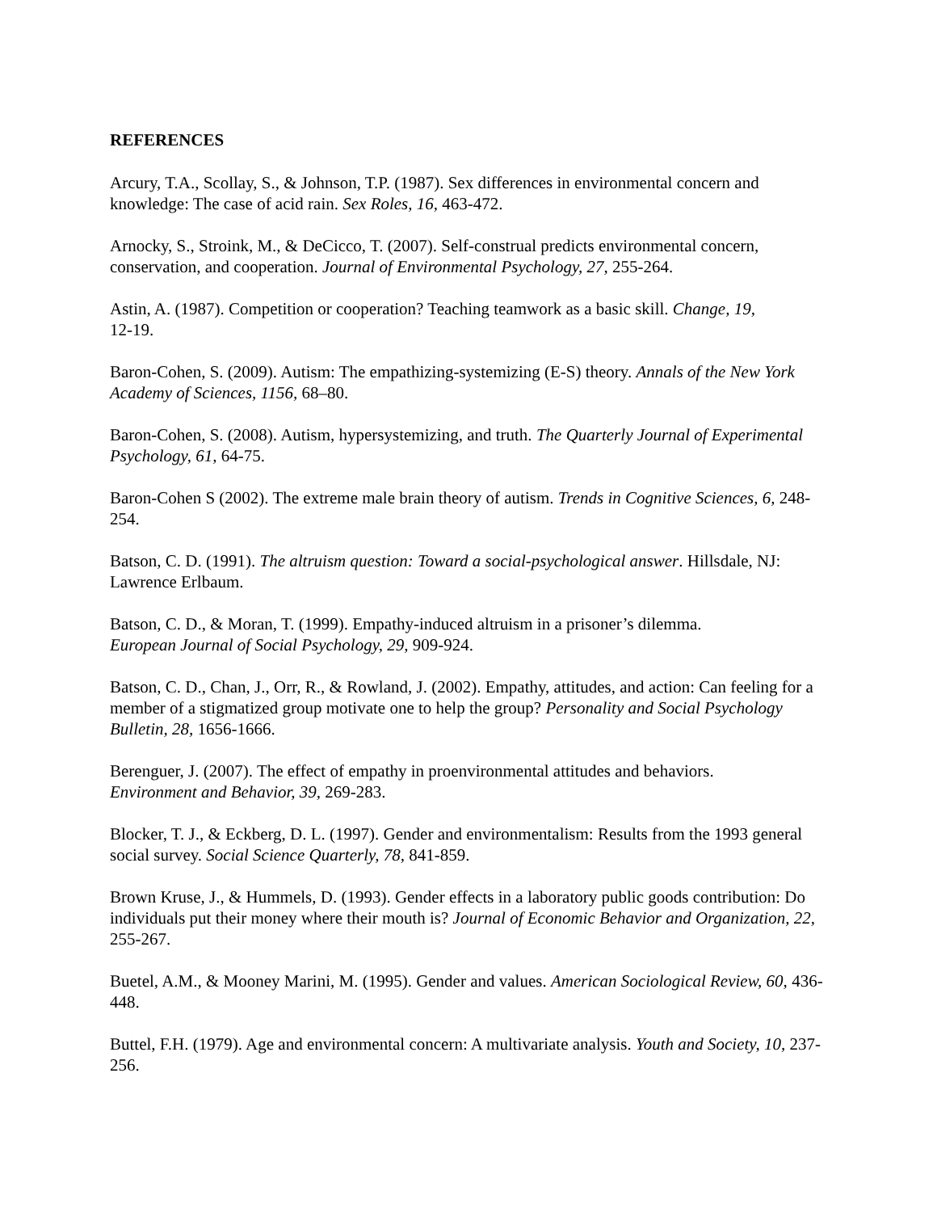REFERENCES
Arcury, T.A., Scollay, S., & Johnson, T.P. (1987). Sex differences in environmental concern and knowledge: The case of acid rain. Sex Roles, 16, 463-472.
Arnocky, S., Stroink, M., & DeCicco, T. (2007). Self-construal predicts environmental concern, conservation, and cooperation. Journal of Environmental Psychology, 27, 255-264.
Astin, A. (1987). Competition or cooperation? Teaching teamwork as a basic skill. Change, 19,
12-19.
Baron-Cohen, S. (2009). Autism: The empathizing-systemizing (E-S) theory. Annals of the New York Academy of Sciences, 1156, 68–80.
Baron-Cohen, S. (2008). Autism, hypersystemizing, and truth. The Quarterly Journal of Experimental Psychology, 61, 64-75.
Baron-Cohen S (2002). The extreme male brain theory of autism. Trends in Cognitive Sciences, 6, 248-254.
Batson, C. D. (1991). The altruism question: Toward a social-psychological answer. Hillsdale, NJ: Lawrence Erlbaum.
Batson, C. D., & Moran, T. (1999). Empathy-induced altruism in a prisoner’s dilemma.
European Journal of Social Psychology, 29, 909-924.
Batson, C. D., Chan, J., Orr, R., & Rowland, J. (2002). Empathy, attitudes, and action: Can feeling for a member of a stigmatized group motivate one to help the group? Personality and Social Psychology Bulletin, 28, 1656-1666.
Berenguer, J. (2007). The effect of empathy in proenvironmental attitudes and behaviors.
Environment and Behavior, 39, 269-283.
Blocker, T. J., & Eckberg, D. L. (1997). Gender and environmentalism: Results from the 1993 general social survey. Social Science Quarterly, 78, 841-859.
Brown Kruse, J., & Hummels, D. (1993). Gender effects in a laboratory public goods contribution: Do individuals put their money where their mouth is? Journal of Economic Behavior and Organization, 22, 255-267.
Buetel, A.M., & Mooney Marini, M. (1995). Gender and values. American Sociological Review, 60, 436-448.
Buttel, F.H. (1979). Age and environmental concern: A multivariate analysis. Youth and Society, 10, 237-256.